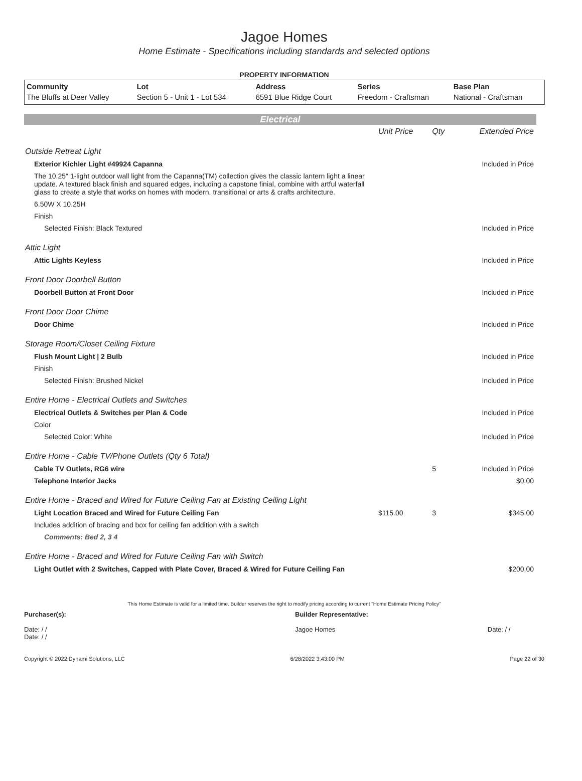Jagoe Homes
Home Estimate - Specifications including standards and selected options
PROPERTY INFORMATION
| Community | Lot | Address | Series | Base Plan |
| --- | --- | --- | --- | --- |
| The Bluffs at Deer Valley | Section 5 - Unit 1 - Lot 534 | 6591 Blue Ridge Court | Freedom - Craftsman | National - Craftsman |
Electrical
| | Unit Price | Qty | Extended Price |
| Outside Retreat Light | | | |
| Exterior Kichler Light #49924 Capanna | | | Included in Price |
| The 10.25" 1-light outdoor wall light from the Capanna(TM) collection gives the classic lantern light a linear update. A textured black finish and squared edges, including a capstone finial, combine with artful waterfall glass to create a style that works on homes with modern, transitional or arts & crafts architecture. | | | |
| 6.50W X 10.25H | | | |
| Finish | | | |
| Selected Finish: Black Textured | | | Included in Price |
| Attic Light | | | |
| Attic Lights Keyless | | | Included in Price |
| Front Door Doorbell Button | | | |
| Doorbell Button at Front Door | | | Included in Price |
| Front Door Door Chime | | | |
| Door Chime | | | Included in Price |
| Storage Room/Closet Ceiling Fixture | | | |
| Flush Mount Light / 2 Bulb | | | Included in Price |
| Finish | | | |
| Selected Finish: Brushed Nickel | | | Included in Price |
| Entire Home - Electrical Outlets and Switches | | | |
| Electrical Outlets & Switches per Plan & Code | | | Included in Price |
| Color | | | |
| Selected Color: White | | | Included in Price |
| Entire Home - Cable TV/Phone Outlets (Qty 6 Total) | | | |
| Cable TV Outlets, RG6 wire | | 5 | Included in Price |
| Telephone Interior Jacks | | | $0.00 |
| Entire Home - Braced and Wired for Future Ceiling Fan at Existing Ceiling Light | | | |
| Light Location Braced and Wired for Future Ceiling Fan | $115.00 | 3 | $345.00 |
| Includes addition of bracing and box for ceiling fan addition with a switch | | | |
| Comments: Bed 2, 3 4 | | | |
| Entire Home - Braced and Wired for Future Ceiling Fan with Switch | | | |
| Light Outlet with 2 Switches, Capped with Plate Cover, Braced & Wired for Future Ceiling Fan | | | $200.00 |
This Home Estimate is valid for a limited time. Builder reserves the right to modify pricing according to current "Home Estimate Pricing Policy"
Purchaser(s):
Date: / /
Date: / /
Builder Representative:
Jagoe Homes Date: / /
Copyright © 2022 Dynami Solutions, LLC 6/28/2022 3:43:00 PM Page 22 of 30